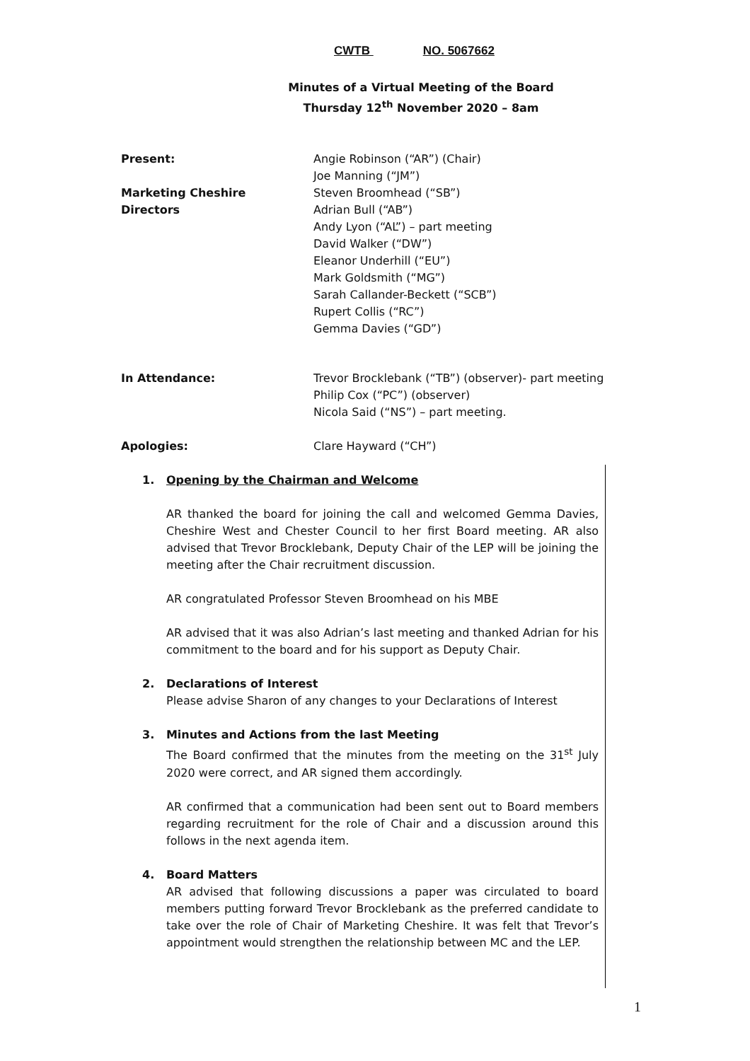CWTB NO. 5067662
Minutes of a Virtual Meeting of the Board
Thursday 12<sup>th</sup> November 2020 – 8am
Present:
Marketing Cheshire
Directors
Angie Robinson (“AR”) (Chair)
Joe Manning (“JM”)
Steven Broomhead (“SB”)
Adrian Bull (“AB”)
Andy Lyon (“AL”) – part meeting
David Walker (“DW”)
Eleanor Underhill (“EU”)
Mark Goldsmith (“MG”)
Sarah Callander-Beckett (“SCB”)
Rupert Collis (“RC”)
Gemma Davies (“GD”)
In Attendance: Trevor Brocklebank (“TB”) (observer)- part meeting
Philip Cox (“PC”) (observer)
Nicola Said (“NS”) – part meeting.
Apologies: Clare Hayward (“CH”)
1. Opening by the Chairman and Welcome
AR thanked the board for joining the call and welcomed Gemma Davies, Cheshire West and Chester Council to her first Board meeting. AR also advised that Trevor Brocklebank, Deputy Chair of the LEP will be joining the meeting after the Chair recruitment discussion.
AR congratulated Professor Steven Broomhead on his MBE
AR advised that it was also Adrian’s last meeting and thanked Adrian for his commitment to the board and for his support as Deputy Chair.
2. Declarations of Interest
Please advise Sharon of any changes to your Declarations of Interest
3. Minutes and Actions from the last Meeting
The Board confirmed that the minutes from the meeting on the 31<sup>st</sup> July 2020 were correct, and AR signed them accordingly.
AR confirmed that a communication had been sent out to Board members regarding recruitment for the role of Chair and a discussion around this follows in the next agenda item.
4. Board Matters
AR advised that following discussions a paper was circulated to board members putting forward Trevor Brocklebank as the preferred candidate to take over the role of Chair of Marketing Cheshire. It was felt that Trevor’s appointment would strengthen the relationship between MC and the LEP.
1